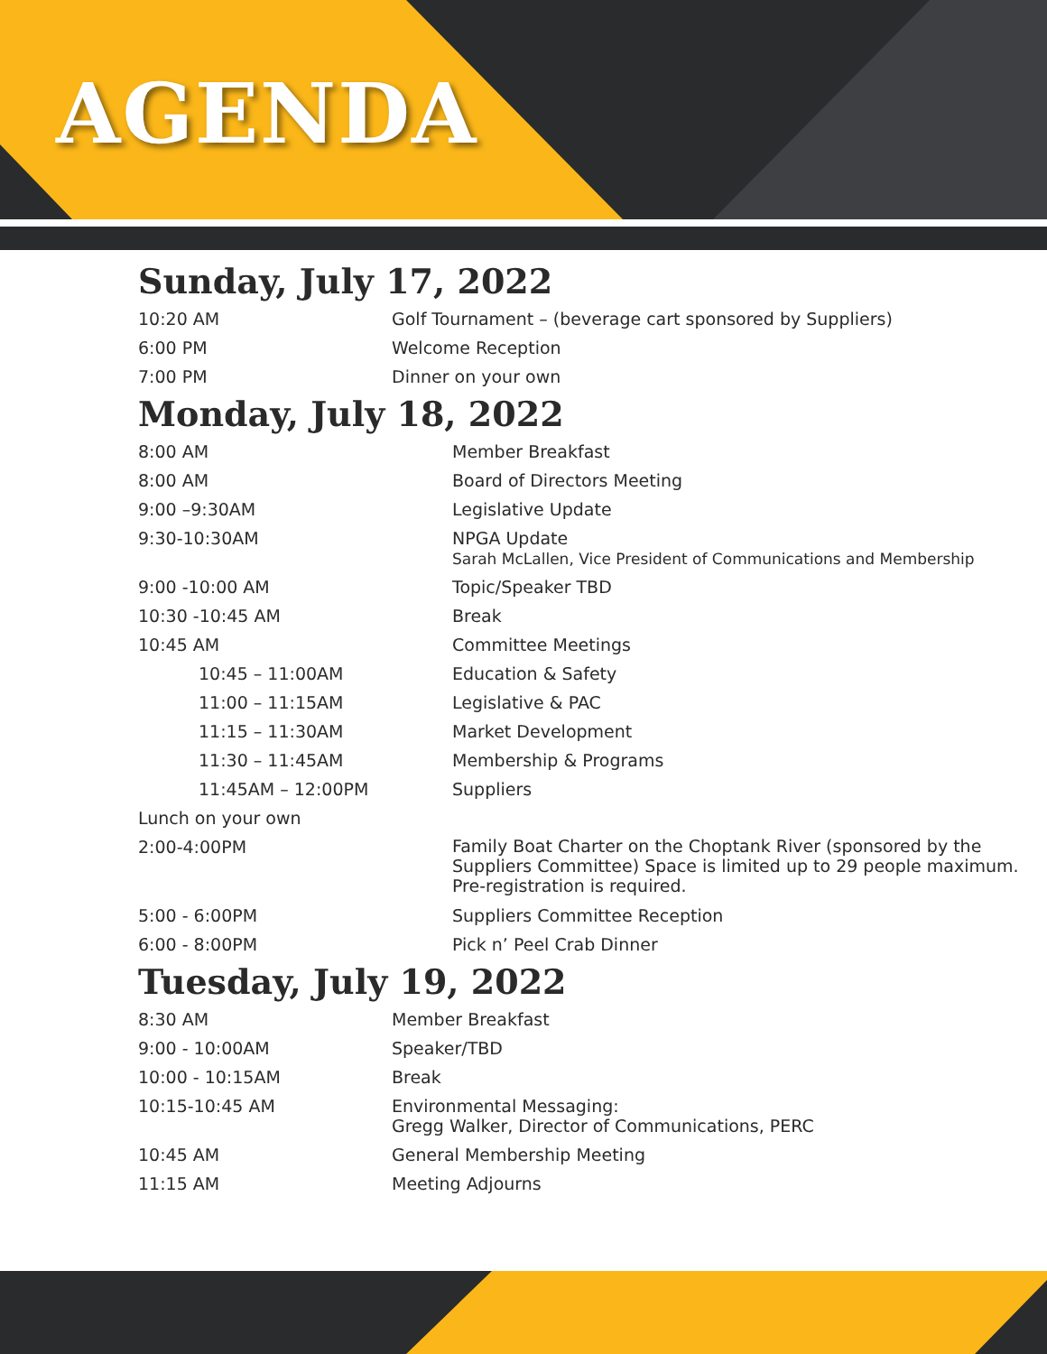AGENDA
Sunday, July 17, 2022
| 10:20 AM | Golf Tournament – (beverage cart sponsored by Suppliers) |
| 6:00 PM | Welcome Reception |
| 7:00 PM | Dinner on your own |
Monday, July 18, 2022
| 8:00 AM | Member Breakfast |
| 8:00 AM | Board of Directors Meeting |
| 9:00 –9:30AM | Legislative Update |
| 9:30-10:30AM | NPGA Update Sarah McLallen, Vice President of Communications and Membership |
| 9:00 -10:00 AM | Topic/Speaker TBD |
| 10:30 -10:45 AM | Break |
| 10:45 AM | Committee Meetings |
| 10:45 – 11:00AM | Education & Safety |
| 11:00 – 11:15AM | Legislative & PAC |
| 11:15 – 11:30AM | Market Development |
| 11:30 – 11:45AM | Membership & Programs |
| 11:45AM – 12:00PM | Suppliers |
| Lunch on your own | |
| 2:00-4:00PM | Family Boat Charter on the Choptank River (sponsored by the Suppliers Committee) Space is limited up to 29 people maximum. Pre-registration is required. |
| 5:00 - 6:00PM | Suppliers Committee Reception |
| 6:00 - 8:00PM | Pick n’ Peel Crab Dinner |
Tuesday, July 19, 2022
| 8:30 AM | Member Breakfast |
| 9:00 - 10:00AM | Speaker/TBD |
| 10:00 - 10:15AM | Break |
| 10:15-10:45 AM | Environmental Messaging: Gregg Walker, Director of Communications, PERC |
| 10:45 AM | General Membership Meeting |
| 11:15 AM | Meeting Adjourns |